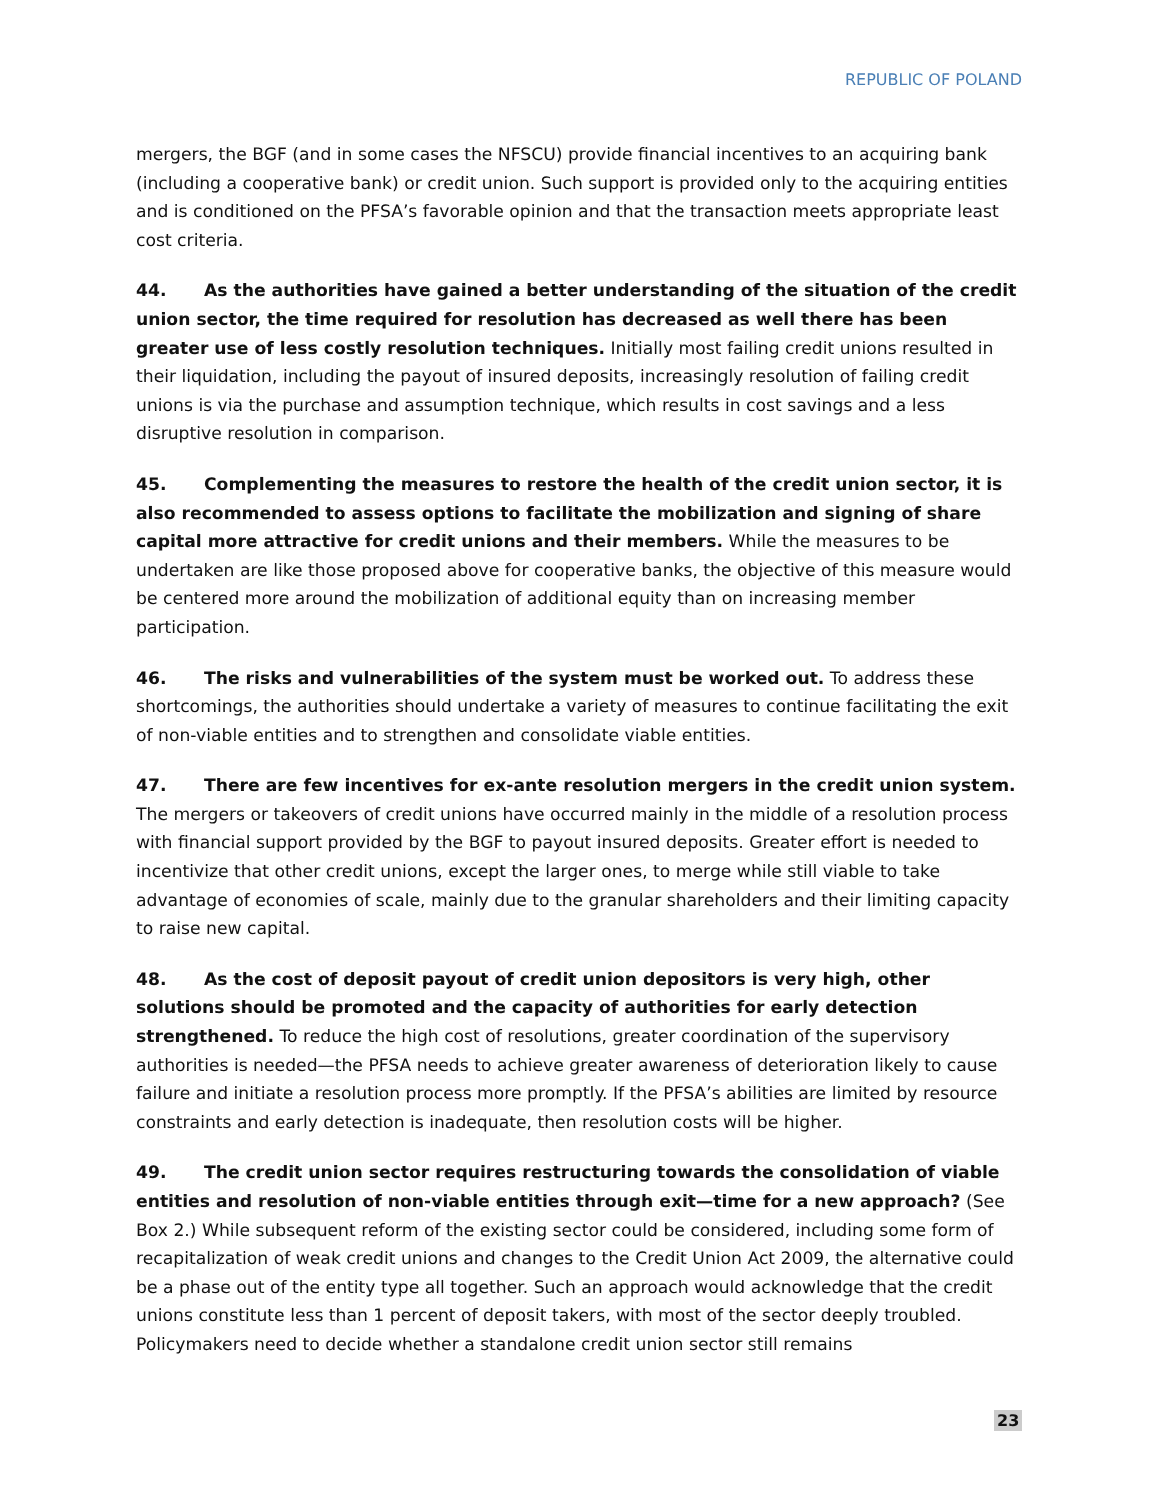REPUBLIC OF POLAND
mergers, the BGF (and in some cases the NFSCU) provide financial incentives to an acquiring bank (including a cooperative bank) or credit union. Such support is provided only to the acquiring entities and is conditioned on the PFSA’s favorable opinion and that the transaction meets appropriate least cost criteria.
44. As the authorities have gained a better understanding of the situation of the credit union sector, the time required for resolution has decreased as well there has been greater use of less costly resolution techniques. Initially most failing credit unions resulted in their liquidation, including the payout of insured deposits, increasingly resolution of failing credit unions is via the purchase and assumption technique, which results in cost savings and a less disruptive resolution in comparison.
45. Complementing the measures to restore the health of the credit union sector, it is also recommended to assess options to facilitate the mobilization and signing of share capital more attractive for credit unions and their members. While the measures to be undertaken are like those proposed above for cooperative banks, the objective of this measure would be centered more around the mobilization of additional equity than on increasing member participation.
46. The risks and vulnerabilities of the system must be worked out. To address these shortcomings, the authorities should undertake a variety of measures to continue facilitating the exit of non-viable entities and to strengthen and consolidate viable entities.
47. There are few incentives for ex-ante resolution mergers in the credit union system. The mergers or takeovers of credit unions have occurred mainly in the middle of a resolution process with financial support provided by the BGF to payout insured deposits. Greater effort is needed to incentivize that other credit unions, except the larger ones, to merge while still viable to take advantage of economies of scale, mainly due to the granular shareholders and their limiting capacity to raise new capital.
48. As the cost of deposit payout of credit union depositors is very high, other solutions should be promoted and the capacity of authorities for early detection strengthened. To reduce the high cost of resolutions, greater coordination of the supervisory authorities is needed—the PFSA needs to achieve greater awareness of deterioration likely to cause failure and initiate a resolution process more promptly. If the PFSA’s abilities are limited by resource constraints and early detection is inadequate, then resolution costs will be higher.
49. The credit union sector requires restructuring towards the consolidation of viable entities and resolution of non-viable entities through exit—time for a new approach? (See Box 2.) While subsequent reform of the existing sector could be considered, including some form of recapitalization of weak credit unions and changes to the Credit Union Act 2009, the alternative could be a phase out of the entity type all together. Such an approach would acknowledge that the credit unions constitute less than 1 percent of deposit takers, with most of the sector deeply troubled. Policymakers need to decide whether a standalone credit union sector still remains
23